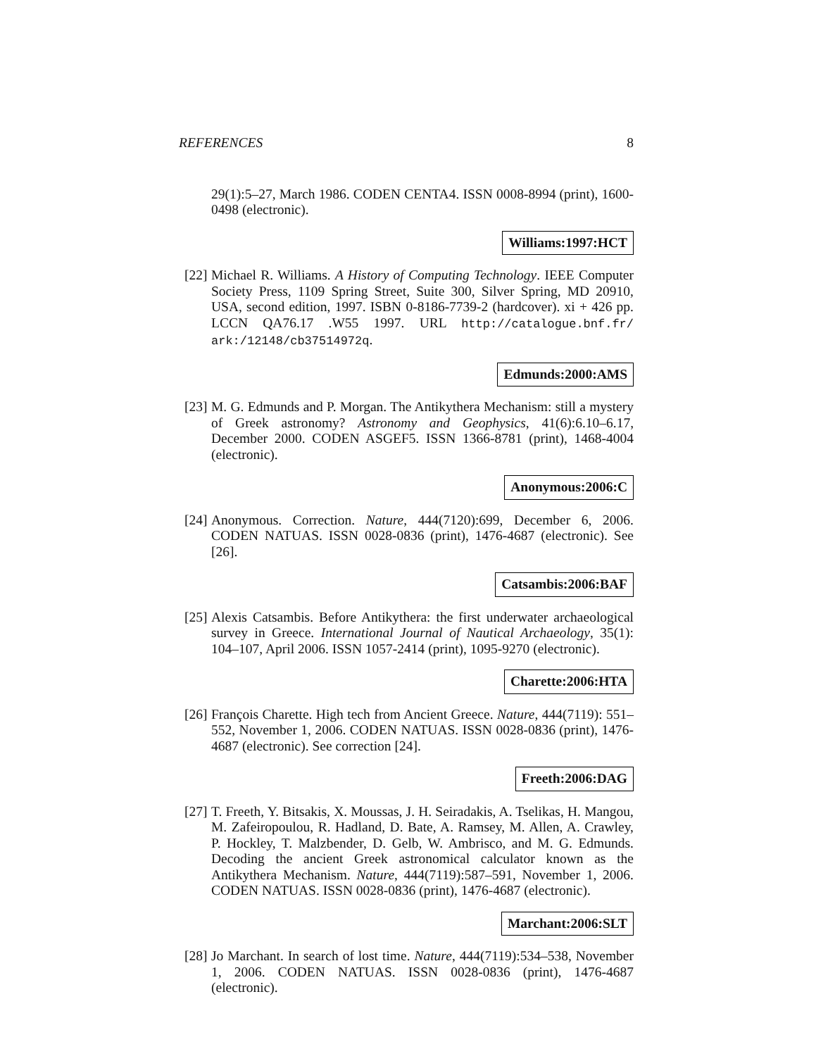REFERENCES 8
29(1):5–27, March 1986. CODEN CENTA4. ISSN 0008-8994 (print), 1600-0498 (electronic).
Williams:1997:HCT
[22]
Michael R. Williams. A History of Computing Technology. IEEE Computer Society Press, 1109 Spring Street, Suite 300, Silver Spring, MD 20910, USA, second edition, 1997. ISBN 0-8186-7739-2 (hardcover). xi + 426 pp. LCCN QA76.17 .W55 1997. URL http://catalogue.bnf.fr/ ark:/12148/cb37514972q.
Edmunds:2000:AMS
[23]
M. G. Edmunds and P. Morgan. The Antikythera Mechanism: still a mystery of Greek astronomy? Astronomy and Geophysics, 41(6):6.10–6.17, December 2000. CODEN ASGEF5. ISSN 1366-8781 (print), 1468-4004 (electronic).
Anonymous:2006:C
[24]
Anonymous. Correction. Nature, 444(7120):699, December 6, 2006. CODEN NATUAS. ISSN 0028-0836 (print), 1476-4687 (electronic). See [26].
Catsambis:2006:BAF
[25]
Alexis Catsambis. Before Antikythera: the first underwater archaeological survey in Greece. International Journal of Nautical Archaeology, 35(1): 104–107, April 2006. ISSN 1057-2414 (print), 1095-9270 (electronic).
Charette:2006:HTA
[26]
François Charette. High tech from Ancient Greece. Nature, 444(7119): 551–552, November 1, 2006. CODEN NATUAS. ISSN 0028-0836 (print), 1476-4687 (electronic). See correction [24].
Freeth:2006:DAG
[27]
T. Freeth, Y. Bitsakis, X. Moussas, J. H. Seiradakis, A. Tselikas, H. Mangou, M. Zafeiropoulou, R. Hadland, D. Bate, A. Ramsey, M. Allen, A. Crawley, P. Hockley, T. Malzbender, D. Gelb, W. Ambrisco, and M. G. Edmunds. Decoding the ancient Greek astronomical calculator known as the Antikythera Mechanism. Nature, 444(7119):587–591, November 1, 2006. CODEN NATUAS. ISSN 0028-0836 (print), 1476-4687 (electronic).
Marchant:2006:SLT
[28]
Jo Marchant. In search of lost time. Nature, 444(7119):534–538, November 1, 2006. CODEN NATUAS. ISSN 0028-0836 (print), 1476-4687 (electronic).